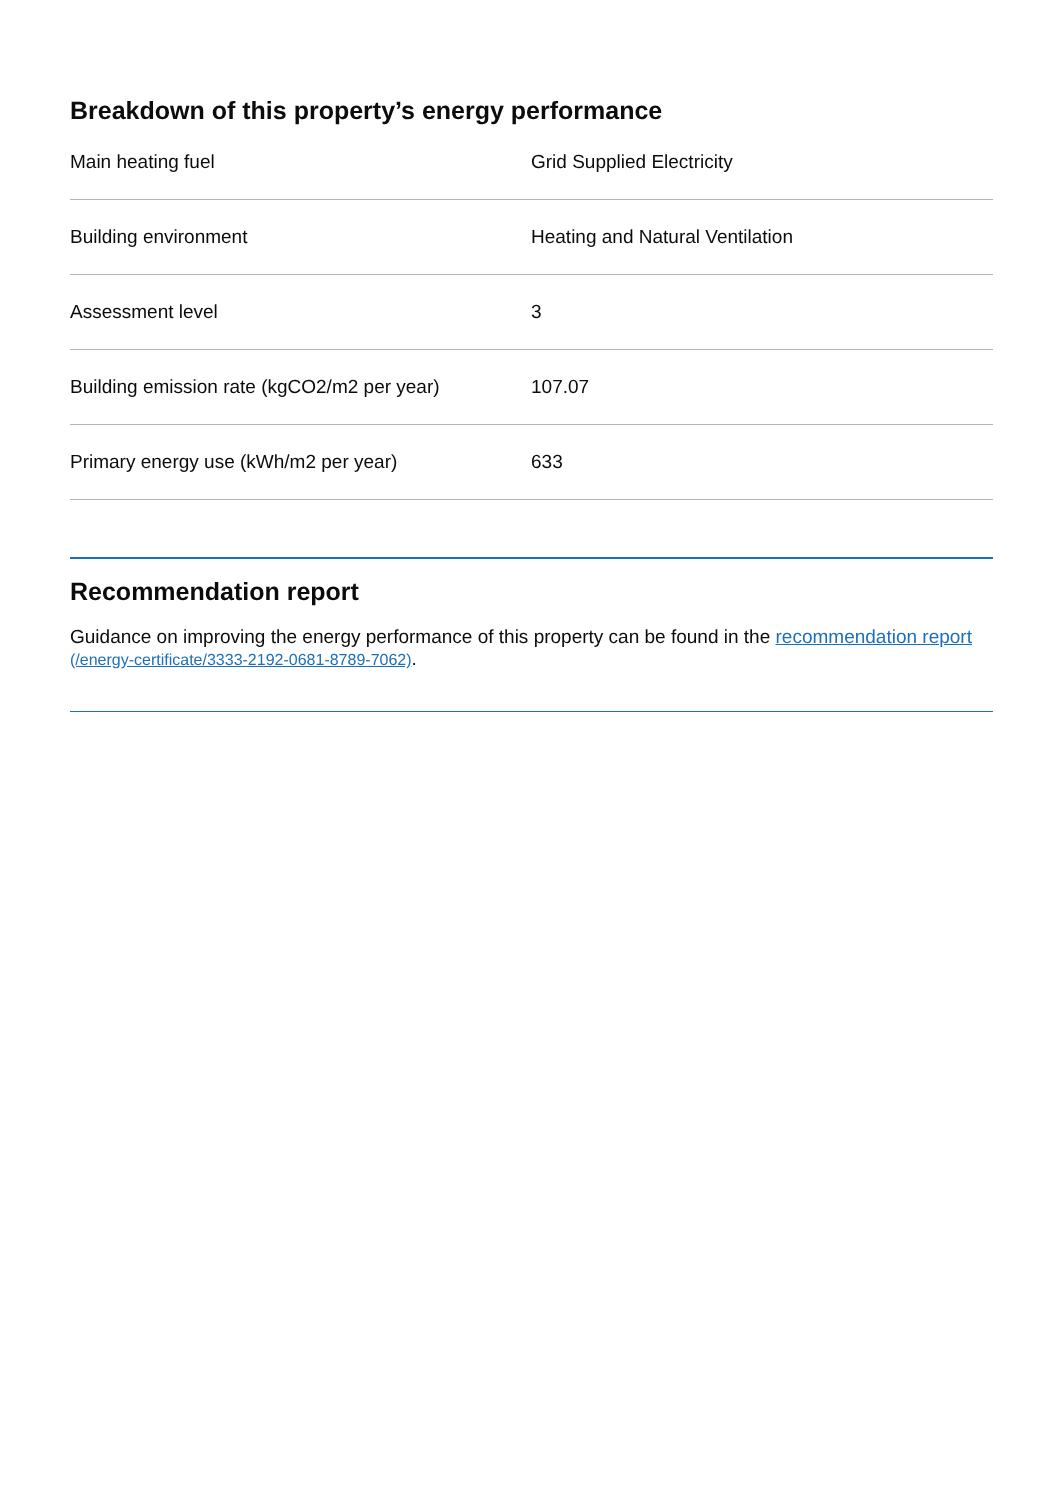Breakdown of this property’s energy performance
| Main heating fuel | Grid Supplied Electricity |
| Building environment | Heating and Natural Ventilation |
| Assessment level | 3 |
| Building emission rate (kgCO2/m2 per year) | 107.07 |
| Primary energy use (kWh/m2 per year) | 633 |
Recommendation report
Guidance on improving the energy performance of this property can be found in the recommendation report (/energy-certificate/3333-2192-0681-8789-7062).